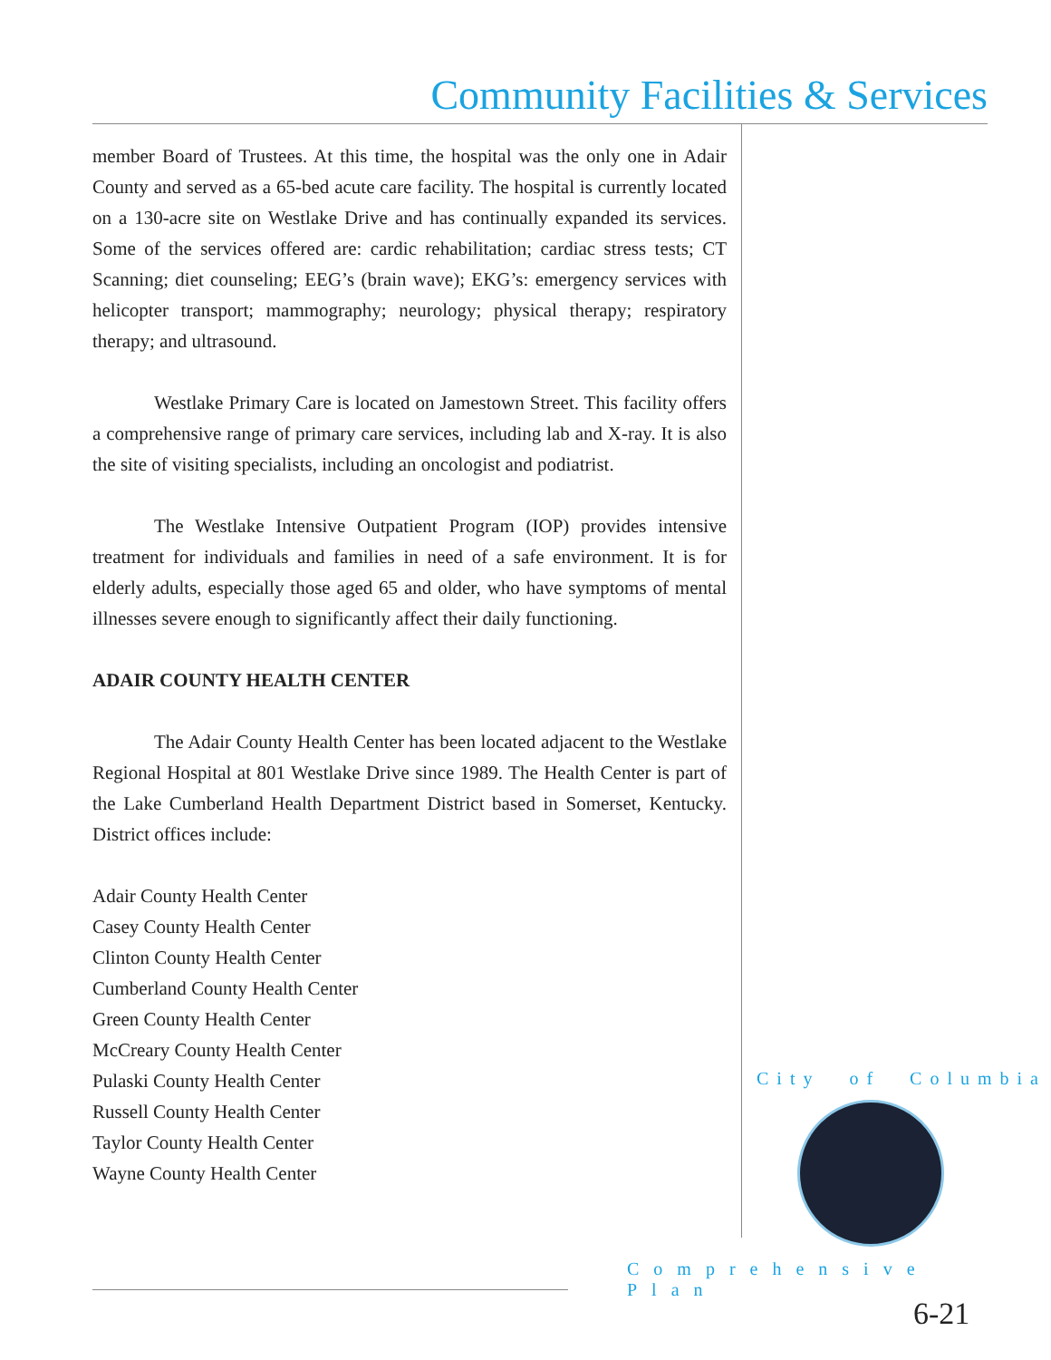Community Facilities & Services
member Board of Trustees. At this time, the hospital was the only one in Adair County and served as a 65-bed acute care facility. The hospital is currently located on a 130-acre site on Westlake Drive and has continually expanded its services. Some of the services offered are: cardic rehabilitation; cardiac stress tests; CT Scanning; diet counseling; EEG’s (brain wave); EKG’s: emergency services with helicopter transport; mammography; neurology; physical therapy; respiratory therapy; and ultrasound.
Westlake Primary Care is located on Jamestown Street. This facility offers a comprehensive range of primary care services, including lab and X-ray. It is also the site of visiting specialists, including an oncologist and podiatrist.
The Westlake Intensive Outpatient Program (IOP) provides intensive treatment for individuals and families in need of a safe environment. It is for elderly adults, especially those aged 65 and older, who have symptoms of mental illnesses severe enough to significantly affect their daily functioning.
ADAIR COUNTY HEALTH CENTER
The Adair County Health Center has been located adjacent to the Westlake Regional Hospital at 801 Westlake Drive since 1989. The Health Center is part of the Lake Cumberland Health Department District based in Somerset, Kentucky. District offices include:
Adair County Health Center
Casey County Health Center
Clinton County Health Center
Cumberland County Health Center
Green County Health Center
McCreary County Health Center
Pulaski County Health Center
Russell County Health Center
Taylor County Health Center
Wayne County Health Center
City of Columbia
Comprehensive Plan
6-21